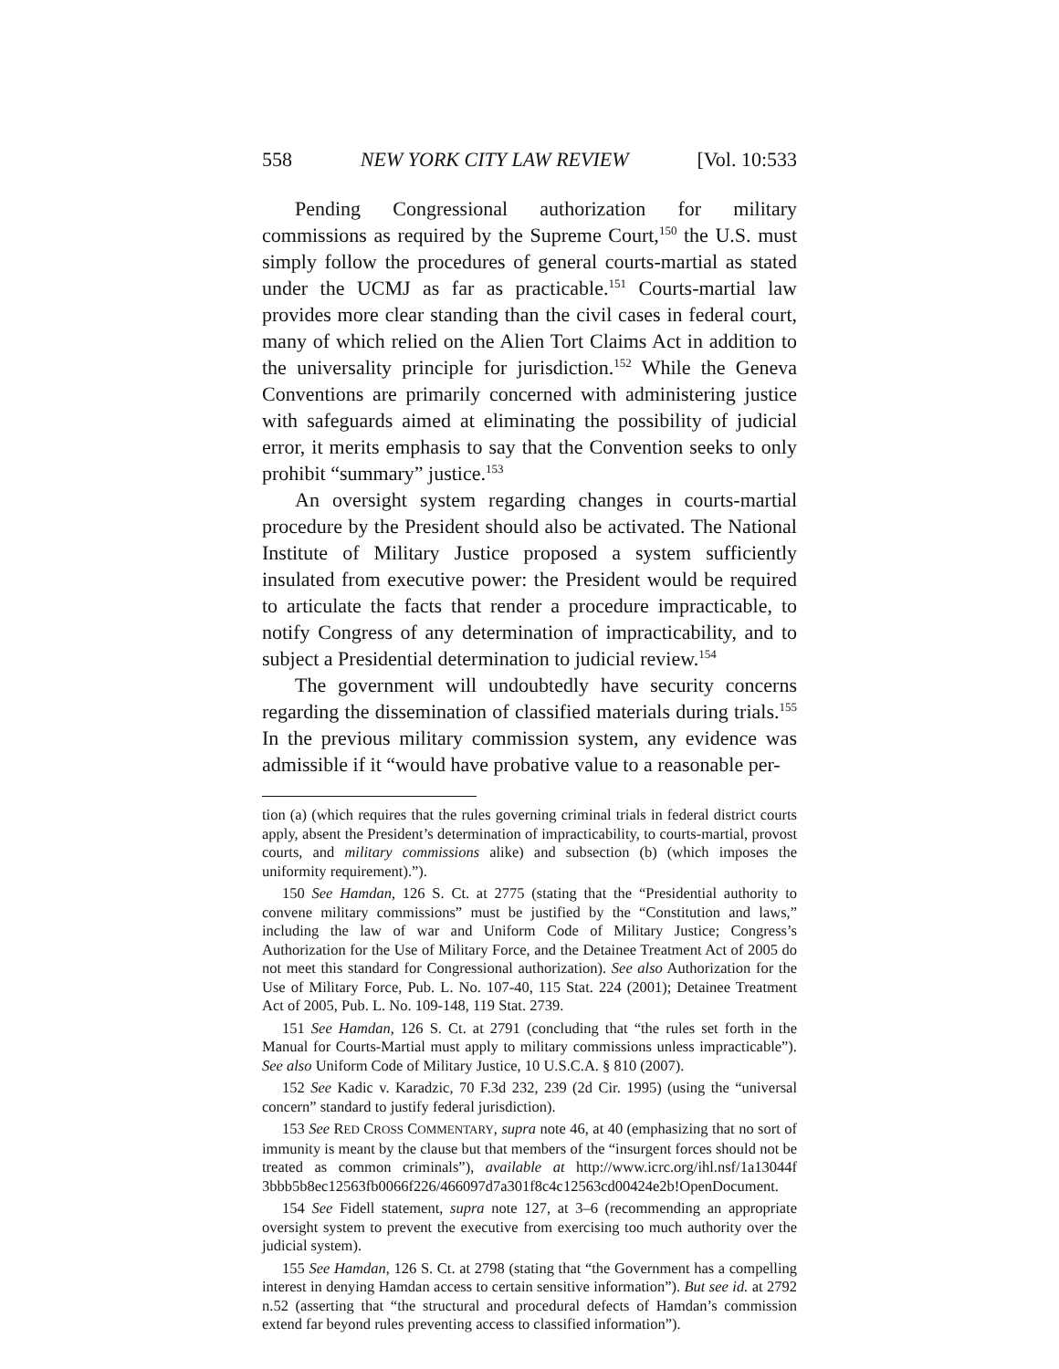558 NEW YORK CITY LAW REVIEW [Vol. 10:533
Pending Congressional authorization for military commissions as required by the Supreme Court,<sup>150</sup> the U.S. must simply follow the procedures of general courts-martial as stated under the UCMJ as far as practicable.<sup>151</sup> Courts-martial law provides more clear standing than the civil cases in federal court, many of which relied on the Alien Tort Claims Act in addition to the universality principle for jurisdiction.<sup>152</sup> While the Geneva Conventions are primarily concerned with administering justice with safeguards aimed at eliminating the possibility of judicial error, it merits emphasis to say that the Convention seeks to only prohibit “summary” justice.<sup>153</sup>
An oversight system regarding changes in courts-martial procedure by the President should also be activated. The National Institute of Military Justice proposed a system sufficiently insulated from executive power: the President would be required to articulate the facts that render a procedure impracticable, to notify Congress of any determination of impracticability, and to subject a Presidential determination to judicial review.<sup>154</sup>
The government will undoubtedly have security concerns regarding the dissemination of classified materials during trials.<sup>155</sup> In the previous military commission system, any evidence was admissible if it “would have probative value to a reasonable per-
tion (a) (which requires that the rules governing criminal trials in federal district courts apply, absent the President’s determination of impracticability, to courts-martial, provost courts, and military commissions alike) and subsection (b) (which imposes the uniformity requirement).”).
150 See Hamdan, 126 S. Ct. at 2775 (stating that the “Presidential authority to convene military commissions” must be justified by the “Constitution and laws,” including the law of war and Uniform Code of Military Justice; Congress’s Authorization for the Use of Military Force, and the Detainee Treatment Act of 2005 do not meet this standard for Congressional authorization). See also Authorization for the Use of Military Force, Pub. L. No. 107-40, 115 Stat. 224 (2001); Detainee Treatment Act of 2005, Pub. L. No. 109-148, 119 Stat. 2739.
151 See Hamdan, 126 S. Ct. at 2791 (concluding that “the rules set forth in the Manual for Courts-Martial must apply to military commissions unless impracticable”). See also Uniform Code of Military Justice, 10 U.S.C.A. § 810 (2007).
152 See Kadic v. Karadzic, 70 F.3d 232, 239 (2d Cir. 1995) (using the “universal concern” standard to justify federal jurisdiction).
153 See RED CROSS COMMENTARY, supra note 46, at 40 (emphasizing that no sort of immunity is meant by the clause but that members of the “insurgent forces should not be treated as common criminals”), available at http://www.icrc.org/ihl.nsf/1a13044f 3bbb5b8ec12563fb0066f226/466097d7a301f8c4c12563cd00424e2b!OpenDocument.
154 See Fidell statement, supra note 127, at 3–6 (recommending an appropriate oversight system to prevent the executive from exercising too much authority over the judicial system).
155 See Hamdan, 126 S. Ct. at 2798 (stating that “the Government has a compelling interest in denying Hamdan access to certain sensitive information”). But see id. at 2792 n.52 (asserting that “the structural and procedural defects of Hamdan’s commission extend far beyond rules preventing access to classified information”).